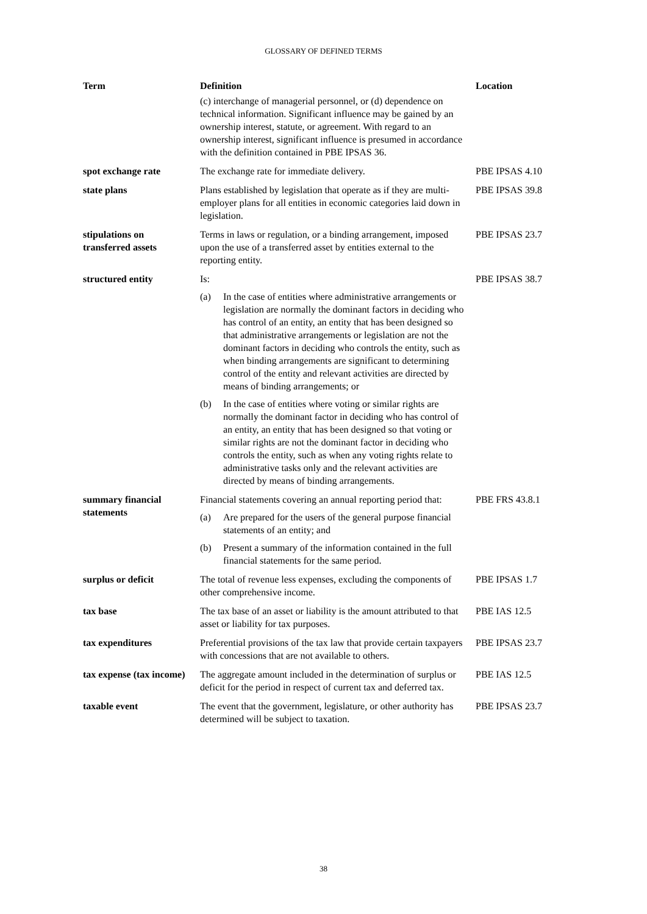GLOSSARY OF DEFINED TERMS
| Term | Definition | Location |
| --- | --- | --- |
| | (c) interchange of managerial personnel, or (d) dependence on technical information. Significant influence may be gained by an ownership interest, statute, or agreement. With regard to an ownership interest, significant influence is presumed in accordance with the definition contained in PBE IPSAS 36. | |
| spot exchange rate | The exchange rate for immediate delivery. | PBE IPSAS 4.10 |
| state plans | Plans established by legislation that operate as if they are multi-employer plans for all entities in economic categories laid down in legislation. | PBE IPSAS 39.8 |
| stipulations on transferred assets | Terms in laws or regulation, or a binding arrangement, imposed upon the use of a transferred asset by entities external to the reporting entity. | PBE IPSAS 23.7 |
| structured entity | Is: (a) In the case of entities where administrative arrangements or legislation are normally the dominant factors in deciding who has control of an entity, an entity that has been designed so that administrative arrangements or legislation are not the dominant factors in deciding who controls the entity, such as when binding arrangements are significant to determining control of the entity and relevant activities are directed by means of binding arrangements; or (b) In the case of entities where voting or similar rights are normally the dominant factor in deciding who has control of an entity, an entity that has been designed so that voting or similar rights are not the dominant factor in deciding who controls the entity, such as when any voting rights relate to administrative tasks only and the relevant activities are directed by means of binding arrangements. | PBE IPSAS 38.7 |
| summary financial statements | Financial statements covering an annual reporting period that: (a) Are prepared for the users of the general purpose financial statements of an entity; and (b) Present a summary of the information contained in the full financial statements for the same period. | PBE FRS 43.8.1 |
| surplus or deficit | The total of revenue less expenses, excluding the components of other comprehensive income. | PBE IPSAS 1.7 |
| tax base | The tax base of an asset or liability is the amount attributed to that asset or liability for tax purposes. | PBE IAS 12.5 |
| tax expenditures | Preferential provisions of the tax law that provide certain taxpayers with concessions that are not available to others. | PBE IPSAS 23.7 |
| tax expense (tax income) | The aggregate amount included in the determination of surplus or deficit for the period in respect of current tax and deferred tax. | PBE IAS 12.5 |
| taxable event | The event that the government, legislature, or other authority has determined will be subject to taxation. | PBE IPSAS 23.7 |
38